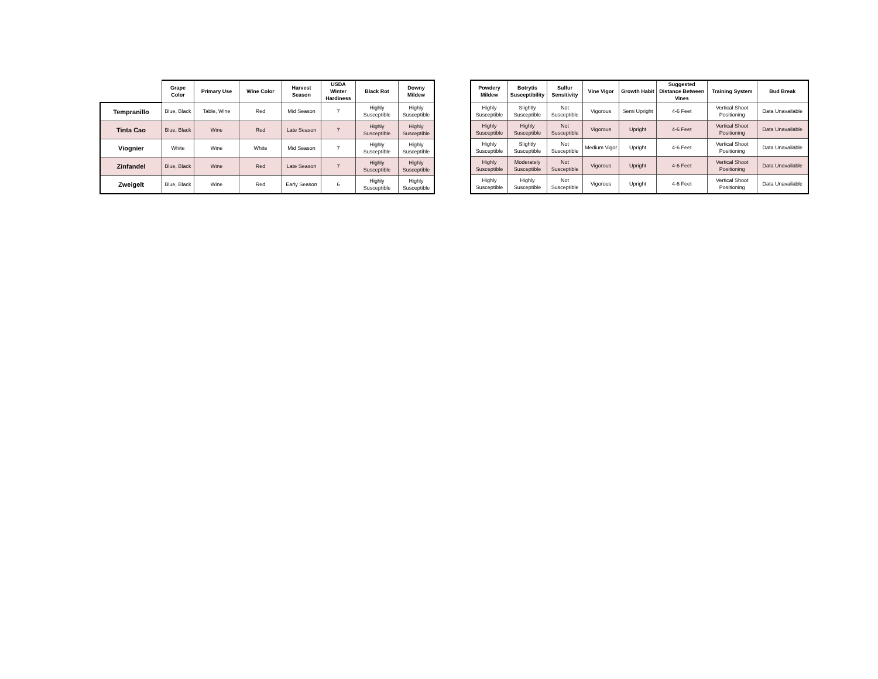| | Grape Color | Primary Use | Wine Color | Harvest Season | USDA Winter Hardiness | Black Rot | Downy Mildew |
| --- | --- | --- | --- | --- | --- | --- | --- |
| Tempranillo | Blue, Black | Table, Wine | Red | Mid Season | 7 | Highly Susceptible | Highly Susceptible |
| Tinta Cao | Blue, Black | Wine | Red | Late Season | 7 | Highly Susceptible | Highly Susceptible |
| Viognier | White | Wine | White | Mid Season | 7 | Highly Susceptible | Highly Susceptible |
| Zinfandel | Blue, Black | Wine | Red | Late Season | 7 | Highly Susceptible | Highly Susceptible |
| Zweigelt | Blue, Black | Wine | Red | Early Season | 6 | Highly Susceptible | Highly Susceptible |
| Powdery Mildew | Botrytis Susceptibility | Sulfur Sensitivity | Vine Vigor | Growth Habit | Suggested Distance Between Vines | Training System | Bud Break |
| --- | --- | --- | --- | --- | --- | --- | --- |
| Highly Susceptible | Slightly Susceptible | Not Susceptible | Vigorous | Semi Upright | 4-6 Feet | Vertical Shoot Positioning | Data Unavailable |
| Highly Susceptible | Highly Susceptible | Not Susceptible | Vigorous | Upright | 4-6 Feet | Vertical Shoot Positioning | Data Unavailable |
| Highly Susceptible | Slightly Susceptible | Not Susceptible | Medium Vigor | Upright | 4-6 Feet | Vertical Shoot Positioning | Data Unavailable |
| Highly Susceptible | Moderately Susceptible | Not Susceptible | Vigorous | Upright | 4-6 Feet | Vertical Shoot Positioning | Data Unavailable |
| Highly Susceptible | Highly Susceptible | Not Susceptible | Vigorous | Upright | 4-6 Feet | Vertical Shoot Positioning | Data Unavailable |